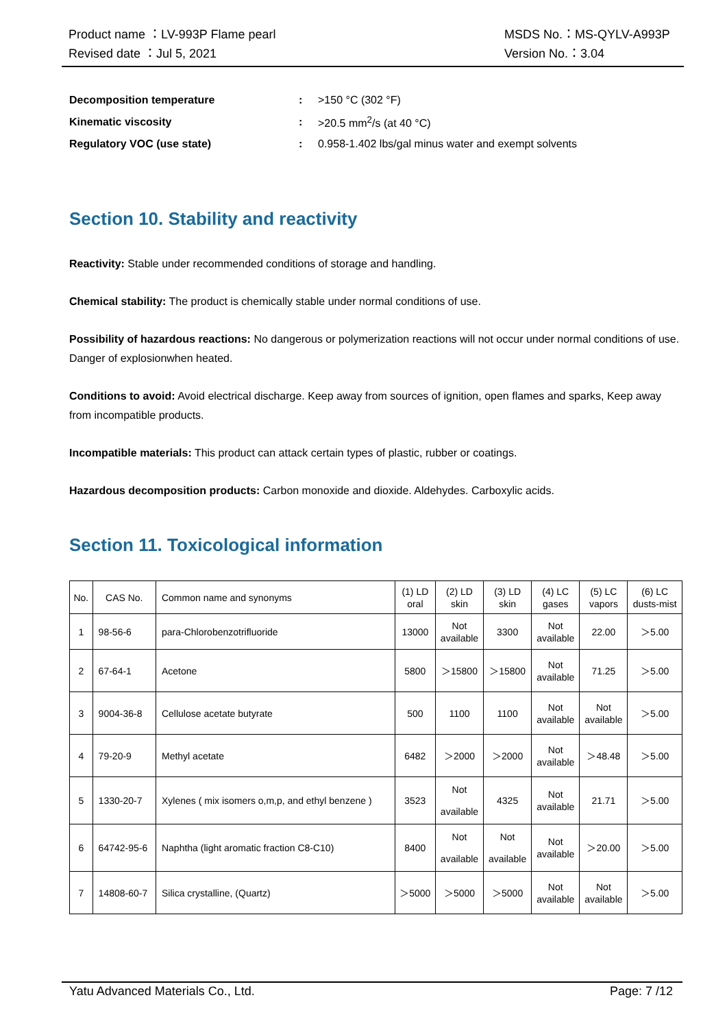Product name ：LV-993P Flame pearl
Revised date ：Jul 5, 2021
MSDS No.：MS-QYLV-A993P
Version No.：3.04
| Decomposition temperature | : | >150 °C (302 °F) |
| Kinematic viscosity | : | >20.5 mm<sup>2</sup>/s (at 40 °C) |
| Regulatory VOC (use state) | : | 0.958-1.402 lbs/gal minus water and exempt solvents |
Section 10. Stability and reactivity
Reactivity: Stable under recommended conditions of storage and handling.
Chemical stability: The product is chemically stable under normal conditions of use.
Possibility of hazardous reactions: No dangerous or polymerization reactions will not occur under normal conditions of use. Danger of explosionwhen heated.
Conditions to avoid: Avoid electrical discharge. Keep away from sources of ignition, open flames and sparks, Keep away from incompatible products.
Incompatible materials: This product can attack certain types of plastic, rubber or coatings.
Hazardous decomposition products: Carbon monoxide and dioxide. Aldehydes. Carboxylic acids.
Section 11. Toxicological information
| No. | CAS No. | Common name and synonyms | (1) LD oral | (2) LD skin | (3) LD skin | (4) LC gases | (5) LC vapors | (6) LC dusts-mist |
| 1 | 98-56-6 | para-Chlorobenzotrifluoride | 13000 | Not available | 3300 | Not available | 22.00 | ＞5.00 |
| 2 | 67-64-1 | Acetone | 5800 | ＞15800 | ＞15800 | Not available | 71.25 | ＞5.00 |
| 3 | 9004-36-8 | Cellulose acetate butyrate | 500 | 1100 | 1100 | Not available | Not available | ＞5.00 |
| 4 | 79-20-9 | Methyl acetate | 6482 | ＞2000 | ＞2000 | Not available | ＞48.48 | ＞5.00 |
| 5 | 1330-20-7 | Xylenes ( mix isomers o,m,p, and ethyl benzene ) | 3523 | Not available | 4325 | Not available | 21.71 | ＞5.00 |
| 6 | 64742-95-6 | Naphtha (light aromatic fraction C8-C10) | 8400 | Not available | Not available | Not available | ＞20.00 | ＞5.00 |
| 7 | 14808-60-7 | Silica crystalline, (Quartz) | ＞5000 | ＞5000 | ＞5000 | Not available | Not available | ＞5.00 |
Yatu Advanced Materials Co., Ltd. Page: 7 /12